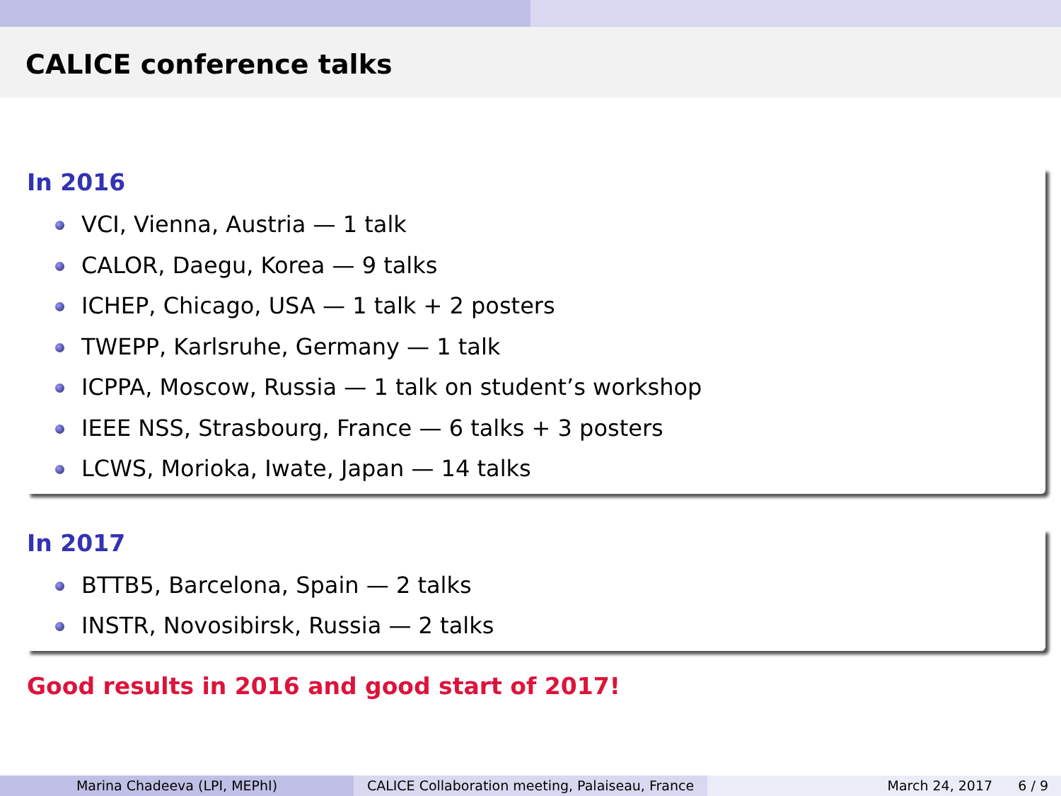CALICE conference talks
In 2016
VCI, Vienna, Austria — 1 talk
CALOR, Daegu, Korea — 9 talks
ICHEP, Chicago, USA — 1 talk + 2 posters
TWEPP, Karlsruhe, Germany — 1 talk
ICPPA, Moscow, Russia — 1 talk on student’s workshop
IEEE NSS, Strasbourg, France — 6 talks + 3 posters
LCWS, Morioka, Iwate, Japan — 14 talks
In 2017
BTTB5, Barcelona, Spain — 2 talks
INSTR, Novosibirsk, Russia — 2 talks
Good results in 2016 and good start of 2017!
Marina Chadeeva (LPI, MEPhI) CALICE Collaboration meeting, Palaiseau, France
March 24, 2017 6 / 9